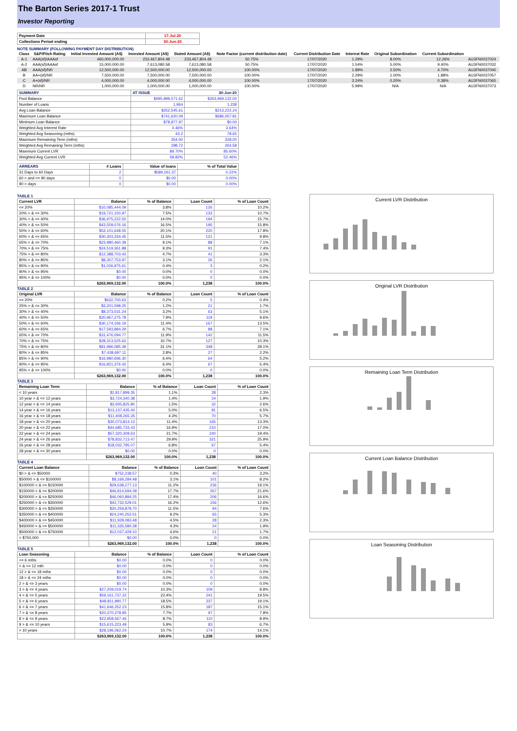The Barton Series 2017-1 Trust
Investor Reporting
| Payment Date | 17-Jul-20 |
| Collections Period ending | 30-Jun-20 |
NOTE SUMMARY (FOLLOWING PAYMENT DAY DISTRIBUTION)
| Class | S&P/Fitch Rating | Initial Invested Amount (A$) | Invested Amount (A$) | Stated Amount (A$) | Note Factor (current distribution date) | Current Distribution Date | Interest Rate | Original Subordination | Current Subordination | |
| --- | --- | --- | --- | --- | --- | --- | --- | --- | --- | --- |
| A-1 | AAA(sf)/AAAsf | 460,000,000.00 | 233,467,804.48 | 233,467,804.48 | 50.75% | 17/07/2020 | 1.29% | 8.00% | 12.26% | AU3FN0037024 |
| A-2 | AAA(sf)/AAAsf | 15,000,000.00 | 7,613,080.58 | 7,613,080.58 | 50.75% | 17/07/2020 | 1.54% | 5.00% | 9.40% | AU3FN0037032 |
| AB | AAA(sf)/NR | 12,500,000.00 | 12,500,000.00 | 12,500,000.00 | 100.00% | 17/07/2020 | 1.89% | 2.50% | 4.70% | AU3FN0037040 |
| B | AA+(sf)/NR | 7,500,000.00 | 7,500,000.00 | 7,500,000.00 | 100.00% | 17/07/2020 | 2.29% | 1.00% | 1.88% | AU3FN0037057 |
| C | A+(sf)/NR | 4,000,000.00 | 4,000,000.00 | 4,000,000.00 | 100.00% | 17/07/2020 | 3.24% | 0.20% | 0.38% | AU3FN0037065 |
| D | NR/NR | 1,000,000.00 | 1,000,000.00 | 1,000,000.00 | 100.00% | 17/07/2020 | 5.99% | N/A | N/A | AU3FN0037073 |
| SUMMARY | AT ISSUE | 30-Jun-20 |
| Pool Balance | $495,999,571.62 | $263,969,132.00 |
| Number of Loans | 1,964 | 1,238 |
| Avg Loan Balance | $252,545.61 | $213,222.24 |
| Maximum Loan Balance | $741,620.09 | $686,057.81 |
| Minimum Loan Balance | $78,877.97 | $0.00 |
| Weighted Avg Interest Rate | 4.46% | 3.64% |
| Weighted Avg Seasoning (mths) | 43.2 | 78.65 |
| Maximum Remaining Term (mths) | 354.00 | 328.00 |
| Weighted Avg Remaining Term (mths) | 298.72 | 264.58 |
| Maximum Current LVR | 89.70% | 85.60% |
| Weighted Avg Current LVR | 58.82% | 52.46% |
| ARREARS | # Loans | Value of loans | % of Total Value |
| 31 Days to 60 Days | 2 | $589,261.37 | 0.22% |
| 60 > and <= 90 days | 0 | $0.00 | 0.00% |
| 90 > days | 0 | $0.00 | 0.00% |
TABLE 1
| Current LVR | Balance | % of Balance | Loan Count | % of Loan Count |
| <= 20% | $10,085,444.09 | 3.8% | 126 | 10.2% |
| 20% > & <= 30% | $19,721,150.97 | 7.5% | 133 | 10.7% |
| 30% > & <= 40% | $36,975,222.50 | 14.0% | 194 | 15.7% |
| 40% > & <= 50% | $43,559,076.16 | 16.5% | 195 | 15.8% |
| 50% > & <= 60% | $53,101,648.55 | 20.1% | 220 | 17.8% |
| 60% > & <= 65% | $30,303,334.45 | 11.5% | 121 | 9.8% |
| 65% > & <= 70% | $23,980,460.39 | 9.1% | 88 | 7.1% |
| 70% > & <= 75% | $24,519,361.88 | 9.3% | 91 | 7.4% |
| 75% > & <= 80% | $12,388,703.43 | 4.7% | 41 | 3.3% |
| 80% > & <= 85% | $8,307,753.97 | 3.1% | 26 | 2.1% |
| 85% > & <= 90% | $1,026,975.61 | 0.4% | 3 | 0.2% |
| 90% > & <= 95% | $0.00 | 0.0% | 0 | 0.0% |
| 95% > & <= 100% | $0.00 | 0.0% | 0 | 0.0% |
| | $263,969,132.00 | 100.0% | 1,238 | 100.0% |
TABLE 2
| Original LVR | Balance | % of Balance | Loan Count | % of Loan Count |
| <= 20% | $632,700.63 | 0.2% | 5 | 0.4% |
| 25% > & <= 30% | $3,201,598.25 | 1.2% | 21 | 1.7% |
| 30% > & <= 40% | $8,373,031.24 | 3.2% | 63 | 5.1% |
| 40% > & <= 50% | $20,967,275.78 | 7.9% | 119 | 9.6% |
| 50% > & <= 60% | $30,174,166.19 | 11.4% | 167 | 13.5% |
| 60% > & <= 65% | $17,593,884.29 | 6.7% | 88 | 7.1% |
| 65% > & <= 70% | $31,476,094.77 | 11.9% | 142 | 11.5% |
| 70% > & <= 75% | $28,313,525.63 | 10.7% | 127 | 10.3% |
| 75% > & <= 80% | $81,996,085.39 | 31.1% | 348 | 28.1% |
| 80% > & <= 85% | $7,438,697.11 | 2.8% | 27 | 2.2% |
| 85% > & <= 90% | $16,980,696.30 | 6.4% | 64 | 5.2% |
| 90% > & <= 95% | $16,821,376.42 | 6.4% | 67 | 5.4% |
| 95% > & <= 100% | $0.00 | 0.0% | 0 | 0.0% |
| | $263,969,132.00 | 100.0% | 1,238 | 100.0% |
TABLE 3
| Remaining Loan Term | Balance | % of Balance | Loan Count | % of Loan Count |
| < 10 years | $2,817,899.35 | 1.1% | 28 | 2.3% |
| 10 year > & <= 12 years | $3,724,340.38 | 1.4% | 24 | 1.9% |
| 12 year > & <= 14 years | $3,935,825.80 | 1.5% | 32 | 2.6% |
| 14 year > & <= 16 years | $13,137,435.40 | 5.0% | 81 | 6.5% |
| 16 year > & <= 18 years | $11,408,265.35 | 4.3% | 70 | 5.7% |
| 18 year > & <= 20 years | $30,073,814.12 | 11.4% | 165 | 13.3% |
| 20 year > & <= 22 years | $44,685,733.43 | 16.9% | 210 | 17.0% |
| 22 year > & <= 24 years | $57,320,309.63 | 21.7% | 240 | 19.4% |
| 24 year > & <= 26 years | $78,832,713.47 | 29.9% | 321 | 25.9% |
| 26 year > & <= 28 years | $18,032,795.07 | 6.8% | 67 | 5.4% |
| 28 year > & <= 30 years | $0.00 | 0.0% | 0 | 0.0% |
| | $263,969,132.00 | 100.0% | 1,238 | 100.0% |
TABLE 4
| Current Loan Balance | Balance | % of Balance | Loan Count | % of Loan Count |
| $0 > & <= $50000 | $752,238.57 | 0.3% | 40 | 3.2% |
| $50000 > & <= $100000 | $8,169,284.48 | 3.1% | 101 | 8.2% |
| $100000 > & <= $150000 | $29,638,277.13 | 11.2% | 236 | 19.1% |
| $150000 > & <= $200000 | $46,814,694.39 | 17.7% | 267 | 21.6% |
| $200000 > & <= $250000 | $46,060,884.25 | 17.4% | 206 | 16.6% |
| $250000 > & <= $300000 | $42,732,529.01 | 16.2% | 156 | 12.6% |
| $300000 > & <= $350000 | $30,259,878.70 | 11.5% | 94 | 7.6% |
| $350000 > & <= $400000 | $24,240,252.51 | 9.2% | 65 | 5.3% |
| $400000 > & <= $450000 | $11,928,083.48 | 4.5% | 28 | 2.3% |
| $450000 > & <= $500000 | $11,335,580.38 | 4.3% | 24 | 1.9% |
| $500000 > & <= $750000 | $12,037,429.10 | 4.6% | 21 | 1.7% |
| > $750,000 | $0.00 | 0.0% | 0 | 0.0% |
| | $263,969,132.00 | 100.0% | 1,238 | 100.0% |
TABLE 5
| Loan Seasoning | Balance | % of Balance | Loan Count | % of Loan Count |
| <= 6 mths | $0.00 | 0.0% | 0 | 0.0% |
| > & <= 12 mth | $0.00 | 0.0% | 0 | 0.0% |
| 12 > & <= 18 mths | $0.00 | 0.0% | 0 | 0.0% |
| 18 > & <= 24 mths | $0.00 | 0.0% | 0 | 0.0% |
| 2 > & <= 3 years | $0.00 | 0.0% | 0 | 0.0% |
| 3 > & <= 4 years | $27,209,019.74 | 10.3% | 109 | 8.8% |
| 4 > & <= 5 years | $59,161,737.22 | 22.4% | 241 | 19.5% |
| 5 > & <= 6 years | $48,811,990.77 | 18.5% | 237 | 19.1% |
| 6 > & <= 7 years | $41,646,252.23 | 15.8% | 187 | 15.1% |
| 7 > & <= 8 years | $20,370,278.85 | 7.7% | 97 | 7.8% |
| 8 > & <= 9 years | $22,958,567.46 | 8.7% | 110 | 8.9% |
| 9 > & <= 10 years | $15,615,223.49 | 5.9% | 83 | 6.7% |
| > 10 years | $28,196,062.24 | 10.7% | 174 | 14.1% |
| | $263,969,132.00 | 100.0% | 1,238 | 100.0% |
Current LVR Distribution
Original LVR Distribution
Remaining Loan Term Distribution
Current Loan Balance Distribution
Loan Seasoning Distribution